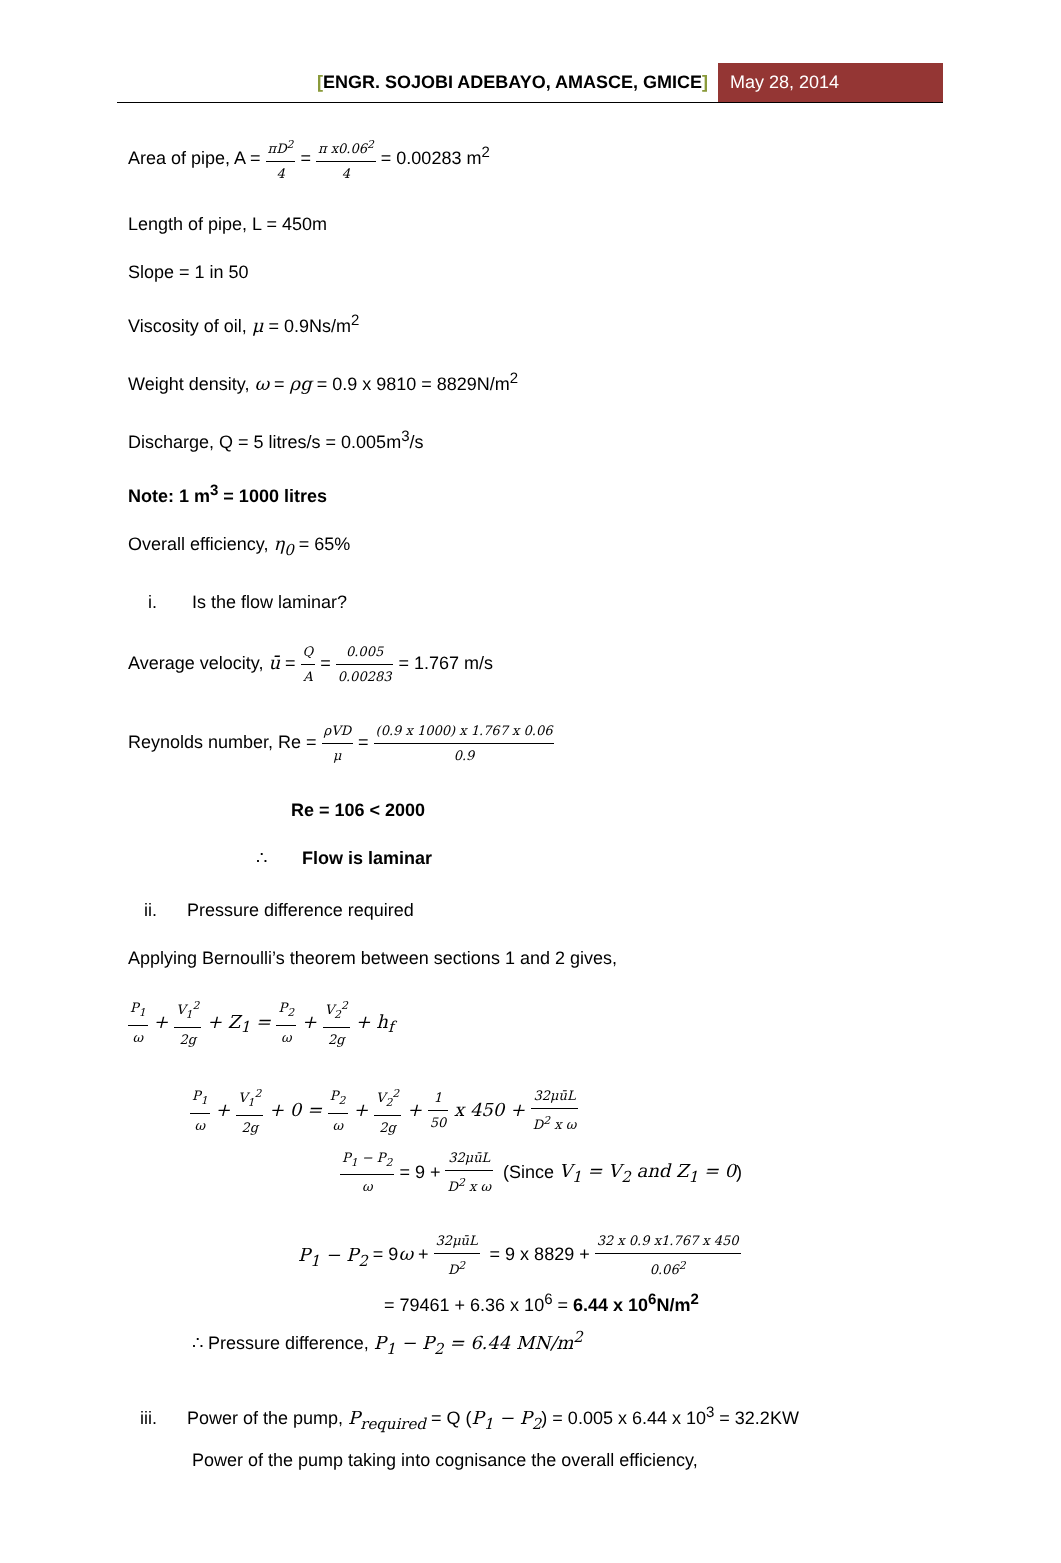[ENGR. SOJOBI ADEBAYO, AMASCE, GMICE]
May 28, 2014
Area of pipe, A = πD<sup>2</sup> 4 = π x0.06<sup>2</sup> 4 = 0.00283 m<sup>2</sup>
Length of pipe, L = 450m
Slope = 1 in 50
Viscosity of oil, μ = 0.9Ns/m<sup>2</sup>
Weight density, ω = ρg = 0.9 x 9810 = 8829N/m<sup>2</sup>
Discharge, Q = 5 litres/s = 0.005m<sup>3</sup>/s
Note: 1 m<sup>3</sup> = 1000 litres
Overall efficiency, η<sub>0</sub> = 65%
i. Is the flow laminar?
Average velocity, ū = Q A = 0.005 0.00283 = 1.767 m/s
Reynolds number, Re = ρVD μ = (0.9 x 1000) x 1.767 x 0.06 0.9
Re = 106 < 2000
∴ Flow is laminar
ii. Pressure difference required
Applying Bernoulli’s theorem between sections 1 and 2 gives,
P<sub>1</sub> ω + V<sub>1</sub><sup>2</sup> 2g + Z<sub>1</sub> = P<sub>2</sub> ω + V<sub>2</sub><sup>2</sup> 2g + h<sub>f</sub>
P<sub>1</sub> ω + V<sub>1</sub><sup>2</sup> 2g + 0 = P<sub>2</sub> ω + V<sub>2</sub><sup>2</sup> 2g + 1 50 x 450 + 32μūL D<sup>2</sup> x ω
P<sub>1</sub> − P<sub>2</sub> ω = 9 + 32μūL D<sup>2</sup> x ω (Since V<sub>1</sub> = V<sub>2</sub> and Z<sub>1</sub> = 0)
P<sub>1</sub> − P<sub>2</sub> = 9ω + 32μūL D<sup>2</sup> = 9 x 8829 + 32 x 0.9 x1.767 x 450 0.06<sup>2</sup>
= 79461 + 6.36 x 10<sup>6</sup> = 6.44 x 10<sup>6</sup>N/m<sup>2</sup>
∴ Pressure difference, P<sub>1</sub> − P<sub>2</sub> = 6.44 MN/m<sup>2</sup>
iii. Power of the pump, P<sub>required</sub> = Q (P<sub>1</sub> − P<sub>2</sub>) = 0.005 x 6.44 x 10<sup>3</sup> = 32.2KW
Power of the pump taking into cognisance the overall efficiency,